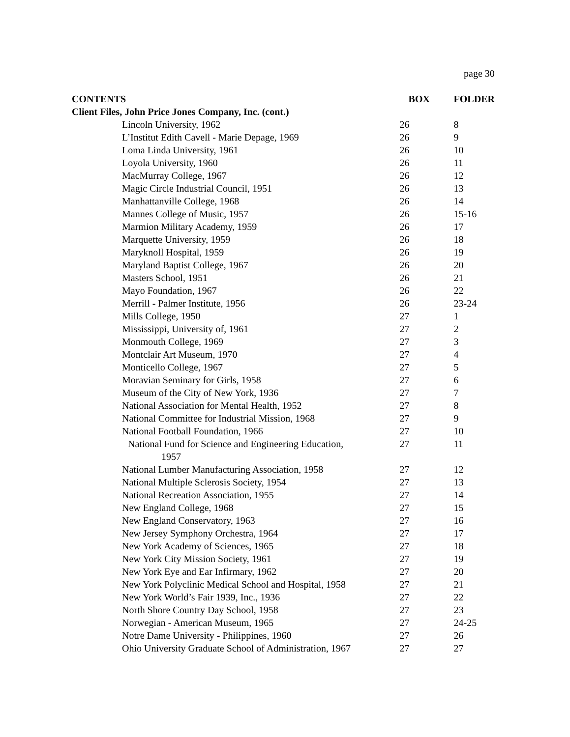page 30
| CONTENTS | BOX | FOLDER |
| --- | --- | --- |
| Client Files, John Price Jones Company, Inc. (cont.) | | |
| Lincoln University, 1962 | 26 | 8 |
| L’Institut Edith Cavell - Marie Depage, 1969 | 26 | 9 |
| Loma Linda University, 1961 | 26 | 10 |
| Loyola University, 1960 | 26 | 11 |
| MacMurray College, 1967 | 26 | 12 |
| Magic Circle Industrial Council, 1951 | 26 | 13 |
| Manhattanville College, 1968 | 26 | 14 |
| Mannes College of Music, 1957 | 26 | 15-16 |
| Marmion Military Academy, 1959 | 26 | 17 |
| Marquette University, 1959 | 26 | 18 |
| Maryknoll Hospital, 1959 | 26 | 19 |
| Maryland Baptist College, 1967 | 26 | 20 |
| Masters School, 1951 | 26 | 21 |
| Mayo Foundation, 1967 | 26 | 22 |
| Merrill - Palmer Institute, 1956 | 26 | 23-24 |
| Mills College, 1950 | 27 | 1 |
| Mississippi, University of, 1961 | 27 | 2 |
| Monmouth College, 1969 | 27 | 3 |
| Montclair Art Museum, 1970 | 27 | 4 |
| Monticello College, 1967 | 27 | 5 |
| Moravian Seminary for Girls, 1958 | 27 | 6 |
| Museum of the City of New York, 1936 | 27 | 7 |
| National Association for Mental Health, 1952 | 27 | 8 |
| National Committee for Industrial Mission, 1968 | 27 | 9 |
| National Football Foundation, 1966 | 27 | 10 |
| National Fund for Science and Engineering Education, 1957 | 27 | 11 |
| National Lumber Manufacturing Association, 1958 | 27 | 12 |
| National Multiple Sclerosis Society, 1954 | 27 | 13 |
| National Recreation Association, 1955 | 27 | 14 |
| New England College, 1968 | 27 | 15 |
| New England Conservatory, 1963 | 27 | 16 |
| New Jersey Symphony Orchestra, 1964 | 27 | 17 |
| New York Academy of Sciences, 1965 | 27 | 18 |
| New York City Mission Society, 1961 | 27 | 19 |
| New York Eye and Ear Infirmary, 1962 | 27 | 20 |
| New York Polyclinic Medical School and Hospital, 1958 | 27 | 21 |
| New York World’s Fair 1939, Inc., 1936 | 27 | 22 |
| North Shore Country Day School, 1958 | 27 | 23 |
| Norwegian - American Museum, 1965 | 27 | 24-25 |
| Notre Dame University - Philippines, 1960 | 27 | 26 |
| Ohio University Graduate School of Administration, 1967 | 27 | 27 |